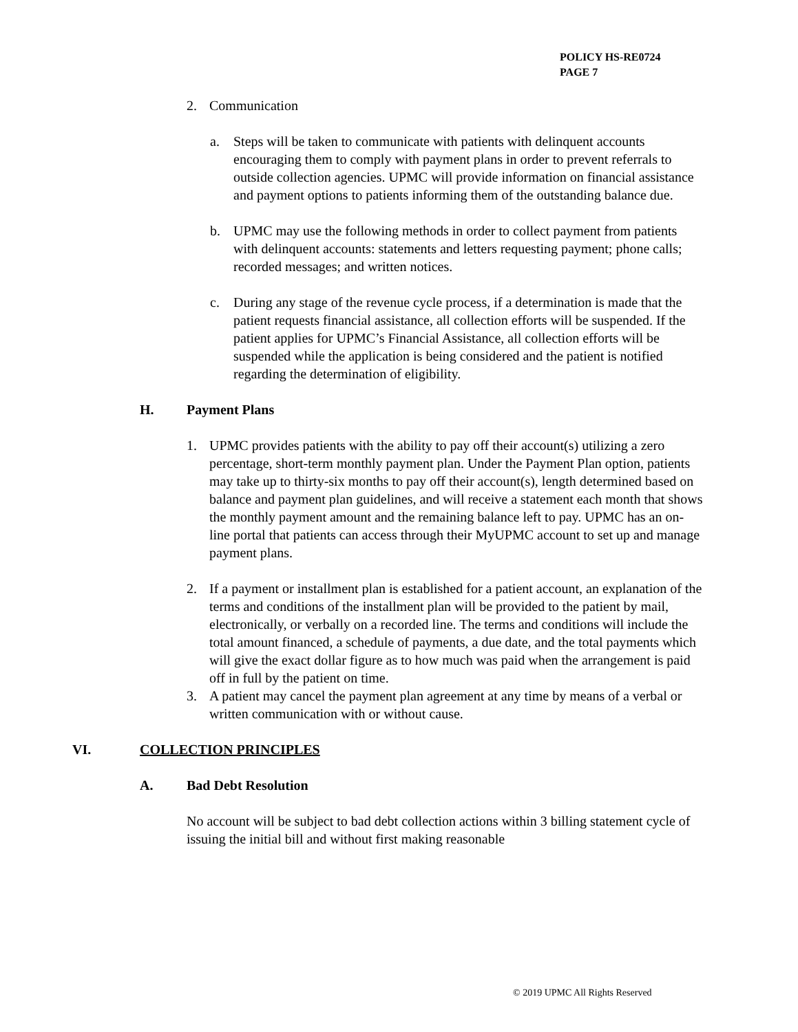POLICY HS-RE0724
PAGE 7
2. Communication
a. Steps will be taken to communicate with patients with delinquent accounts encouraging them to comply with payment plans in order to prevent referrals to outside collection agencies. UPMC will provide information on financial assistance and payment options to patients informing them of the outstanding balance due.
b. UPMC may use the following methods in order to collect payment from patients with delinquent accounts: statements and letters requesting payment; phone calls; recorded messages; and written notices.
c. During any stage of the revenue cycle process, if a determination is made that the patient requests financial assistance, all collection efforts will be suspended. If the patient applies for UPMC’s Financial Assistance, all collection efforts will be suspended while the application is being considered and the patient is notified regarding the determination of eligibility.
H. Payment Plans
1. UPMC provides patients with the ability to pay off their account(s) utilizing a zero percentage, short-term monthly payment plan. Under the Payment Plan option, patients may take up to thirty-six months to pay off their account(s), length determined based on balance and payment plan guidelines, and will receive a statement each month that shows the monthly payment amount and the remaining balance left to pay. UPMC has an on-line portal that patients can access through their MyUPMC account to set up and manage payment plans.
2. If a payment or installment plan is established for a patient account, an explanation of the terms and conditions of the installment plan will be provided to the patient by mail, electronically, or verbally on a recorded line. The terms and conditions will include the total amount financed, a schedule of payments, a due date, and the total payments which will give the exact dollar figure as to how much was paid when the arrangement is paid off in full by the patient on time.
3. A patient may cancel the payment plan agreement at any time by means of a verbal or written communication with or without cause.
VI. COLLECTION PRINCIPLES
A. Bad Debt Resolution
No account will be subject to bad debt collection actions within 3 billing statement cycle of issuing the initial bill and without first making reasonable
© 2019 UPMC All Rights Reserved